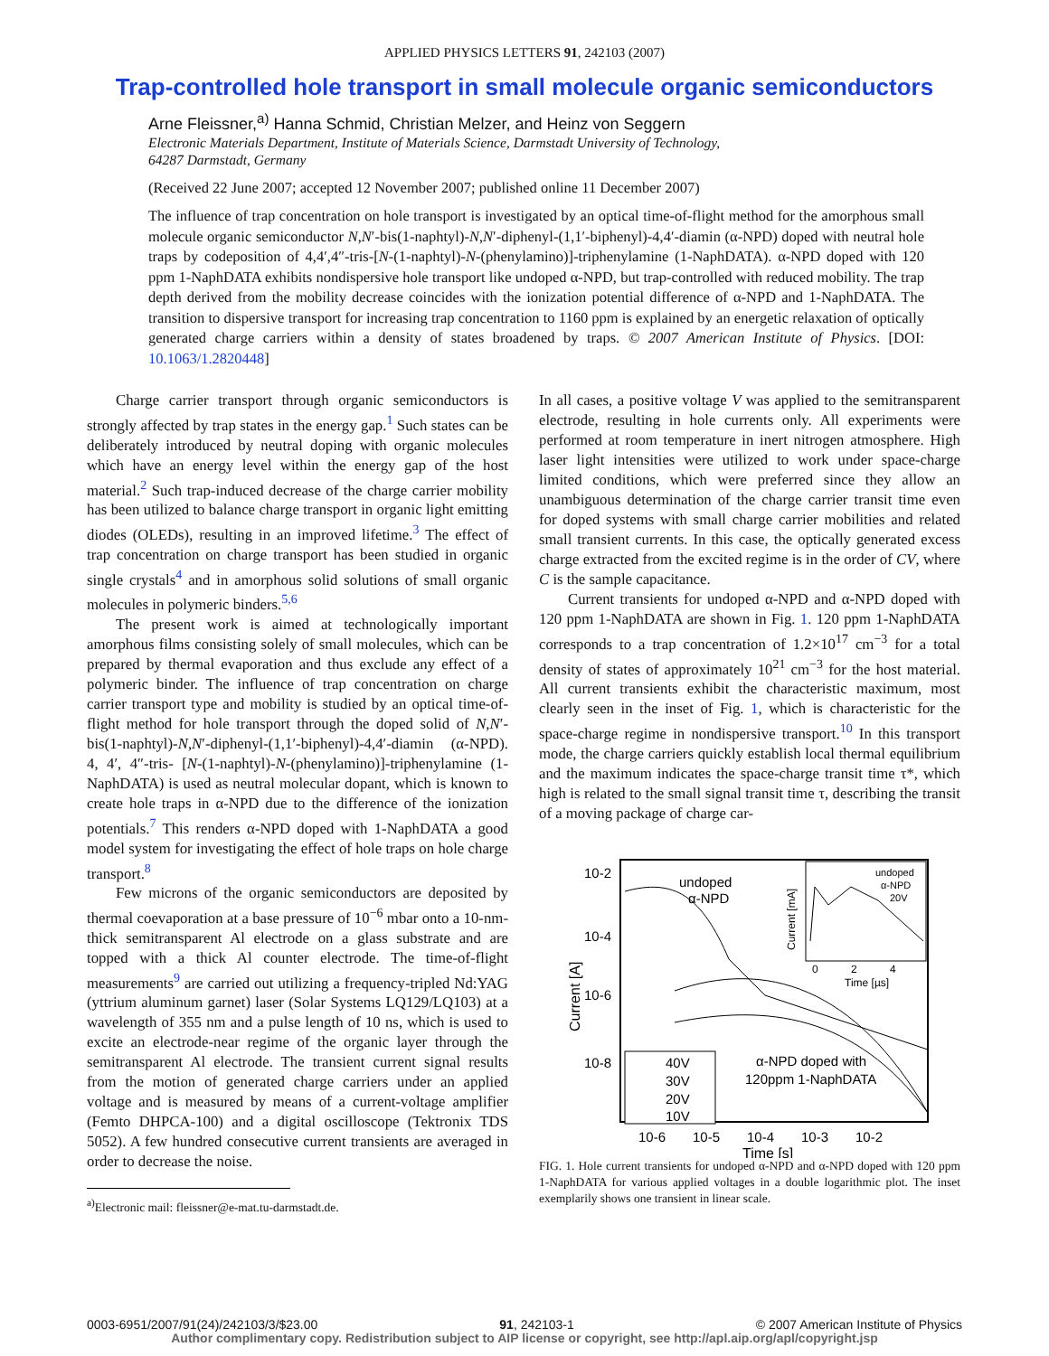APPLIED PHYSICS LETTERS 91, 242103 (2007)
Trap-controlled hole transport in small molecule organic semiconductors
Arne Fleissner,<sup>a)</sup> Hanna Schmid, Christian Melzer, and Heinz von Seggern
Electronic Materials Department, Institute of Materials Science, Darmstadt University of Technology,
64287 Darmstadt, Germany
(Received 22 June 2007; accepted 12 November 2007; published online 11 December 2007)
The influence of trap concentration on hole transport is investigated by an optical time-of-flight method for the amorphous small molecule organic semiconductor N,N′-bis(1-naphtyl)-N,N′-diphenyl-(1,1′-biphenyl)-4,4′-diamin (α-NPD) doped with neutral hole traps by codeposition of 4,4′,4″-tris-[N-(1-naphtyl)-N-(phenylamino)]-triphenylamine (1-NaphDATA). α-NPD doped with 120 ppm 1-NaphDATA exhibits nondispersive hole transport like undoped α-NPD, but trap-controlled with reduced mobility. The trap depth derived from the mobility decrease coincides with the ionization potential difference of α-NPD and 1-NaphDATA. The transition to dispersive transport for increasing trap concentration to 1160 ppm is explained by an energetic relaxation of optically generated charge carriers within a density of states broadened by traps. © 2007 American Institute of Physics. [DOI: 10.1063/1.2820448]
Charge carrier transport through organic semiconductors is strongly affected by trap states in the energy gap.<sup>1</sup> Such states can be deliberately introduced by neutral doping with organic molecules which have an energy level within the energy gap of the host material.<sup>2</sup> Such trap-induced decrease of the charge carrier mobility has been utilized to balance charge transport in organic light emitting diodes (OLEDs), resulting in an improved lifetime.<sup>3</sup> The effect of trap concentration on charge transport has been studied in organic single crystals<sup>4</sup> and in amorphous solid solutions of small organic molecules in polymeric binders.<sup>5,6</sup>
The present work is aimed at technologically important amorphous films consisting solely of small molecules, which can be prepared by thermal evaporation and thus exclude any effect of a polymeric binder. The influence of trap concentration on charge carrier transport type and mobility is studied by an optical time-of-flight method for hole transport through the doped solid of N,N′-bis(1-naphtyl)-N,N′-diphenyl-(1,1′-biphenyl)-4,4′-diamin (α-NPD). 4, 4′, 4″-tris- [N-(1-naphtyl)-N-(phenylamino)]-triphenylamine (1-NaphDATA) is used as neutral molecular dopant, which is known to create hole traps in α-NPD due to the difference of the ionization potentials.<sup>7</sup> This renders α-NPD doped with 1-NaphDATA a good model system for investigating the effect of hole traps on hole charge transport.<sup>8</sup>
Few microns of the organic semiconductors are deposited by thermal coevaporation at a base pressure of 10<sup>−6</sup> mbar onto a 10-nm-thick semitransparent Al electrode on a glass substrate and are topped with a thick Al counter electrode. The time-of-flight measurements<sup>9</sup> are carried out utilizing a frequency-tripled Nd:YAG (yttrium aluminum garnet) laser (Solar Systems LQ129/LQ103) at a wavelength of 355 nm and a pulse length of 10 ns, which is used to excite an electrode-near regime of the organic layer through the semitransparent Al electrode. The transient current signal results from the motion of generated charge carriers under an applied voltage and is measured by means of a current-voltage amplifier (Femto DHPCA-100) and a digital oscilloscope (Tektronix TDS 5052). A few hundred consecutive current transients are averaged in order to decrease the noise.
<sup>a)</sup> Electronic mail: fleissner@e-mat.tu-darmstadt.de.
In all cases, a positive voltage V was applied to the semitransparent electrode, resulting in hole currents only. All experiments were performed at room temperature in inert nitrogen atmosphere. High laser light intensities were utilized to work under space-charge limited conditions, which were preferred since they allow an unambiguous determination of the charge carrier transit time even for doped systems with small charge carrier mobilities and related small transient currents. In this case, the optically generated excess charge extracted from the excited regime is in the order of CV, where C is the sample capacitance.
Current transients for undoped α-NPD and α-NPD doped with 120 ppm 1-NaphDATA are shown in Fig. 1. 120 ppm 1-NaphDATA corresponds to a trap concentration of 1.2×10<sup>17</sup> cm<sup>−3</sup> for a total density of states of approximately 10<sup>21</sup> cm<sup>−3</sup> for the host material. All current transients exhibit the characteristic maximum, most clearly seen in the inset of Fig. 1, which is characteristic for the space-charge regime in nondispersive transport.<sup>10</sup> In this transport mode, the charge carriers quickly establish local thermal equilibrium and the maximum indicates the space-charge transit time τ*, which high is related to the small signal transit time τ, describing the transit of a moving package of charge car-
10-2
10-4
10-6
10-8
Current [A]
undoped
α-NPD
undoped
α-NPD
20V
0
2
4
Time [µs]
Current [mA]
α-NPD doped with
120ppm 1-NaphDATA
40V
30V
20V
10V
10-6
10-5
10-4
10-3
10-2
Time [s]
FIG. 1. Hole current transients for undoped α-NPD and α-NPD doped with 120 ppm 1-NaphDATA for various applied voltages in a double logarithmic plot. The inset exemplarily shows one transient in linear scale.
0003-6951/2007/91(24)/242103/3/$23.00 91, 242103-1 © 2007 American Institute of Physics
Author complimentary copy. Redistribution subject to AIP license or copyright, see http://apl.aip.org/apl/copyright.jsp